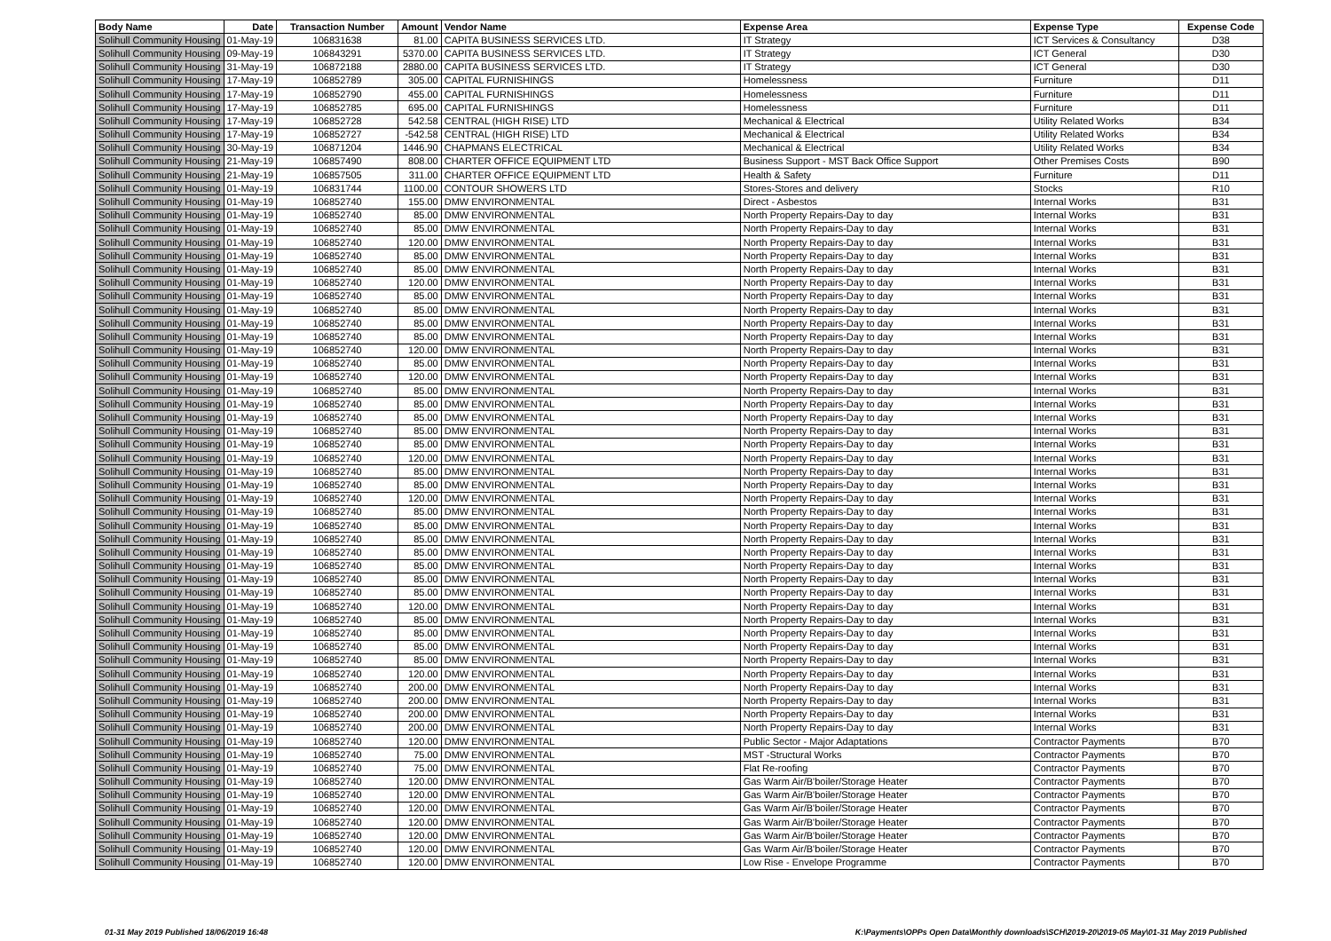| Body Name | Date | Transaction Number | Amount | Vendor Name | Expense Area | Expense Type | Expense Code |
| --- | --- | --- | --- | --- | --- | --- | --- |
| Solihull Community Housing | 01-May-19 | 106831638 | 81.00 | CAPITA BUSINESS SERVICES LTD. | IT Strategy | ICT Services & Consultancy | D38 |
| Solihull Community Housing | 09-May-19 | 106843291 | 5370.00 | CAPITA BUSINESS SERVICES LTD. | IT Strategy | ICT General | D30 |
| Solihull Community Housing | 31-May-19 | 106872188 | 2880.00 | CAPITA BUSINESS SERVICES LTD. | IT Strategy | ICT General | D30 |
| Solihull Community Housing | 17-May-19 | 106852789 | 305.00 | CAPITAL FURNISHINGS | Homelessness | Furniture | D11 |
| Solihull Community Housing | 17-May-19 | 106852790 | 455.00 | CAPITAL FURNISHINGS | Homelessness | Furniture | D11 |
| Solihull Community Housing | 17-May-19 | 106852785 | 695.00 | CAPITAL FURNISHINGS | Homelessness | Furniture | D11 |
| Solihull Community Housing | 17-May-19 | 106852728 | 542.58 | CENTRAL (HIGH RISE) LTD | Mechanical & Electrical | Utility Related Works | B34 |
| Solihull Community Housing | 17-May-19 | 106852727 | -542.58 | CENTRAL (HIGH RISE) LTD | Mechanical & Electrical | Utility Related Works | B34 |
| Solihull Community Housing | 30-May-19 | 106871204 | 1446.90 | CHAPMANS ELECTRICAL | Mechanical & Electrical | Utility Related Works | B34 |
| Solihull Community Housing | 21-May-19 | 106857490 | 808.00 | CHARTER OFFICE EQUIPMENT LTD | Business Support - MST Back Office Support | Other Premises Costs | B90 |
| Solihull Community Housing | 21-May-19 | 106857505 | 311.00 | CHARTER OFFICE EQUIPMENT LTD | Health & Safety | Furniture | D11 |
| Solihull Community Housing | 01-May-19 | 106831744 | 1100.00 | CONTOUR SHOWERS LTD | Stores-Stores and delivery | Stocks | R10 |
| Solihull Community Housing | 01-May-19 | 106852740 | 155.00 | DMW ENVIRONMENTAL | Direct - Asbestos | Internal Works | B31 |
| Solihull Community Housing | 01-May-19 | 106852740 | 85.00 | DMW ENVIRONMENTAL | North Property Repairs-Day to day | Internal Works | B31 |
| Solihull Community Housing | 01-May-19 | 106852740 | 85.00 | DMW ENVIRONMENTAL | North Property Repairs-Day to day | Internal Works | B31 |
| Solihull Community Housing | 01-May-19 | 106852740 | 120.00 | DMW ENVIRONMENTAL | North Property Repairs-Day to day | Internal Works | B31 |
| Solihull Community Housing | 01-May-19 | 106852740 | 85.00 | DMW ENVIRONMENTAL | North Property Repairs-Day to day | Internal Works | B31 |
| Solihull Community Housing | 01-May-19 | 106852740 | 85.00 | DMW ENVIRONMENTAL | North Property Repairs-Day to day | Internal Works | B31 |
| Solihull Community Housing | 01-May-19 | 106852740 | 120.00 | DMW ENVIRONMENTAL | North Property Repairs-Day to day | Internal Works | B31 |
| Solihull Community Housing | 01-May-19 | 106852740 | 85.00 | DMW ENVIRONMENTAL | North Property Repairs-Day to day | Internal Works | B31 |
| Solihull Community Housing | 01-May-19 | 106852740 | 85.00 | DMW ENVIRONMENTAL | North Property Repairs-Day to day | Internal Works | B31 |
| Solihull Community Housing | 01-May-19 | 106852740 | 85.00 | DMW ENVIRONMENTAL | North Property Repairs-Day to day | Internal Works | B31 |
| Solihull Community Housing | 01-May-19 | 106852740 | 85.00 | DMW ENVIRONMENTAL | North Property Repairs-Day to day | Internal Works | B31 |
| Solihull Community Housing | 01-May-19 | 106852740 | 120.00 | DMW ENVIRONMENTAL | North Property Repairs-Day to day | Internal Works | B31 |
| Solihull Community Housing | 01-May-19 | 106852740 | 85.00 | DMW ENVIRONMENTAL | North Property Repairs-Day to day | Internal Works | B31 |
| Solihull Community Housing | 01-May-19 | 106852740 | 120.00 | DMW ENVIRONMENTAL | North Property Repairs-Day to day | Internal Works | B31 |
| Solihull Community Housing | 01-May-19 | 106852740 | 85.00 | DMW ENVIRONMENTAL | North Property Repairs-Day to day | Internal Works | B31 |
| Solihull Community Housing | 01-May-19 | 106852740 | 85.00 | DMW ENVIRONMENTAL | North Property Repairs-Day to day | Internal Works | B31 |
| Solihull Community Housing | 01-May-19 | 106852740 | 85.00 | DMW ENVIRONMENTAL | North Property Repairs-Day to day | Internal Works | B31 |
| Solihull Community Housing | 01-May-19 | 106852740 | 85.00 | DMW ENVIRONMENTAL | North Property Repairs-Day to day | Internal Works | B31 |
| Solihull Community Housing | 01-May-19 | 106852740 | 85.00 | DMW ENVIRONMENTAL | North Property Repairs-Day to day | Internal Works | B31 |
| Solihull Community Housing | 01-May-19 | 106852740 | 120.00 | DMW ENVIRONMENTAL | North Property Repairs-Day to day | Internal Works | B31 |
| Solihull Community Housing | 01-May-19 | 106852740 | 85.00 | DMW ENVIRONMENTAL | North Property Repairs-Day to day | Internal Works | B31 |
| Solihull Community Housing | 01-May-19 | 106852740 | 85.00 | DMW ENVIRONMENTAL | North Property Repairs-Day to day | Internal Works | B31 |
| Solihull Community Housing | 01-May-19 | 106852740 | 120.00 | DMW ENVIRONMENTAL | North Property Repairs-Day to day | Internal Works | B31 |
| Solihull Community Housing | 01-May-19 | 106852740 | 85.00 | DMW ENVIRONMENTAL | North Property Repairs-Day to day | Internal Works | B31 |
| Solihull Community Housing | 01-May-19 | 106852740 | 85.00 | DMW ENVIRONMENTAL | North Property Repairs-Day to day | Internal Works | B31 |
| Solihull Community Housing | 01-May-19 | 106852740 | 85.00 | DMW ENVIRONMENTAL | North Property Repairs-Day to day | Internal Works | B31 |
| Solihull Community Housing | 01-May-19 | 106852740 | 85.00 | DMW ENVIRONMENTAL | North Property Repairs-Day to day | Internal Works | B31 |
| Solihull Community Housing | 01-May-19 | 106852740 | 85.00 | DMW ENVIRONMENTAL | North Property Repairs-Day to day | Internal Works | B31 |
| Solihull Community Housing | 01-May-19 | 106852740 | 85.00 | DMW ENVIRONMENTAL | North Property Repairs-Day to day | Internal Works | B31 |
| Solihull Community Housing | 01-May-19 | 106852740 | 85.00 | DMW ENVIRONMENTAL | North Property Repairs-Day to day | Internal Works | B31 |
| Solihull Community Housing | 01-May-19 | 106852740 | 120.00 | DMW ENVIRONMENTAL | North Property Repairs-Day to day | Internal Works | B31 |
| Solihull Community Housing | 01-May-19 | 106852740 | 85.00 | DMW ENVIRONMENTAL | North Property Repairs-Day to day | Internal Works | B31 |
| Solihull Community Housing | 01-May-19 | 106852740 | 85.00 | DMW ENVIRONMENTAL | North Property Repairs-Day to day | Internal Works | B31 |
| Solihull Community Housing | 01-May-19 | 106852740 | 85.00 | DMW ENVIRONMENTAL | North Property Repairs-Day to day | Internal Works | B31 |
| Solihull Community Housing | 01-May-19 | 106852740 | 85.00 | DMW ENVIRONMENTAL | North Property Repairs-Day to day | Internal Works | B31 |
| Solihull Community Housing | 01-May-19 | 106852740 | 120.00 | DMW ENVIRONMENTAL | North Property Repairs-Day to day | Internal Works | B31 |
| Solihull Community Housing | 01-May-19 | 106852740 | 200.00 | DMW ENVIRONMENTAL | North Property Repairs-Day to day | Internal Works | B31 |
| Solihull Community Housing | 01-May-19 | 106852740 | 200.00 | DMW ENVIRONMENTAL | North Property Repairs-Day to day | Internal Works | B31 |
| Solihull Community Housing | 01-May-19 | 106852740 | 200.00 | DMW ENVIRONMENTAL | North Property Repairs-Day to day | Internal Works | B31 |
| Solihull Community Housing | 01-May-19 | 106852740 | 200.00 | DMW ENVIRONMENTAL | North Property Repairs-Day to day | Internal Works | B31 |
| Solihull Community Housing | 01-May-19 | 106852740 | 120.00 | DMW ENVIRONMENTAL | Public Sector - Major Adaptations | Contractor Payments | B70 |
| Solihull Community Housing | 01-May-19 | 106852740 | 75.00 | DMW ENVIRONMENTAL | MST -Structural Works | Contractor Payments | B70 |
| Solihull Community Housing | 01-May-19 | 106852740 | 75.00 | DMW ENVIRONMENTAL | Flat Re-roofing | Contractor Payments | B70 |
| Solihull Community Housing | 01-May-19 | 106852740 | 120.00 | DMW ENVIRONMENTAL | Gas Warm Air/B'boiler/Storage Heater | Contractor Payments | B70 |
| Solihull Community Housing | 01-May-19 | 106852740 | 120.00 | DMW ENVIRONMENTAL | Gas Warm Air/B'boiler/Storage Heater | Contractor Payments | B70 |
| Solihull Community Housing | 01-May-19 | 106852740 | 120.00 | DMW ENVIRONMENTAL | Gas Warm Air/B'boiler/Storage Heater | Contractor Payments | B70 |
| Solihull Community Housing | 01-May-19 | 106852740 | 120.00 | DMW ENVIRONMENTAL | Gas Warm Air/B'boiler/Storage Heater | Contractor Payments | B70 |
| Solihull Community Housing | 01-May-19 | 106852740 | 120.00 | DMW ENVIRONMENTAL | Gas Warm Air/B'boiler/Storage Heater | Contractor Payments | B70 |
| Solihull Community Housing | 01-May-19 | 106852740 | 120.00 | DMW ENVIRONMENTAL | Gas Warm Air/B'boiler/Storage Heater | Contractor Payments | B70 |
| Solihull Community Housing | 01-May-19 | 106852740 | 120.00 | DMW ENVIRONMENTAL | Low Rise - Envelope Programme | Contractor Payments | B70 |
01-31 May 2019 Published 18/06/2019 16:48
K:\Payments\OPPs Open Data\Monthly downloads\SCH\2019-20\2019-05 May\01-31 May 2019 Published